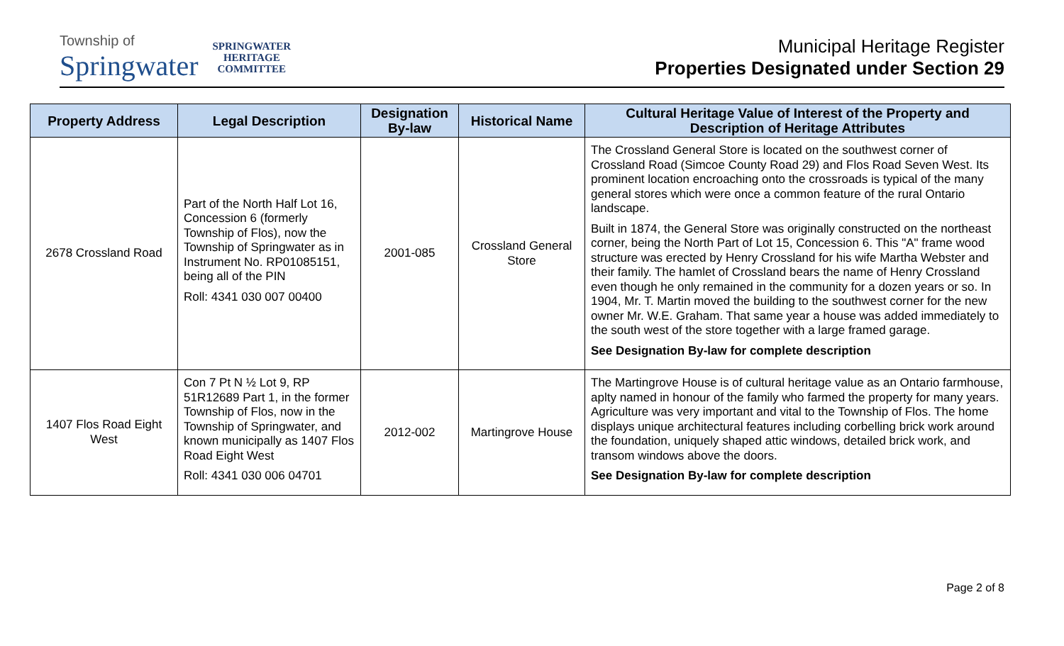Township of
Springwater
SPRINGWATER
HERITAGE
COMMITTEE
Municipal Heritage Register
Properties Designated under Section 29
| Property Address | Legal Description | Designation By-law | Historical Name | Cultural Heritage Value of Interest of the Property and Description of Heritage Attributes |
| --- | --- | --- | --- | --- |
| 2678 Crossland Road | Part of the North Half Lot 16, Concession 6 (formerly Township of Flos), now the Township of Springwater as in Instrument No. RP01085151, being all of the PIN Roll: 4341 030 007 00400 | 2001-085 | Crossland General Store | The Crossland General Store is located on the southwest corner of Crossland Road (Simcoe County Road 29) and Flos Road Seven West. Its prominent location encroaching onto the crossroads is typical of the many general stores which were once a common feature of the rural Ontario landscape. Built in 1874, the General Store was originally constructed on the northeast corner, being the North Part of Lot 15, Concession 6. This "A" frame wood structure was erected by Henry Crossland for his wife Martha Webster and their family. The hamlet of Crossland bears the name of Henry Crossland even though he only remained in the community for a dozen years or so. In 1904, Mr. T. Martin moved the building to the southwest corner for the new owner Mr. W.E. Graham. That same year a house was added immediately to the south west of the store together with a large framed garage. See Designation By-law for complete description |
| 1407 Flos Road Eight West | Con 7 Pt N ½ Lot 9, RP 51R12689 Part 1, in the former Township of Flos, now in the Township of Springwater, and known municipally as 1407 Flos Road Eight West Roll: 4341 030 006 04701 | 2012-002 | Martingrove House | The Martingrove House is of cultural heritage value as an Ontario farmhouse, aplty named in honour of the family who farmed the property for many years. Agriculture was very important and vital to the Township of Flos. The home displays unique architectural features including corbelling brick work around the foundation, uniquely shaped attic windows, detailed brick work, and transom windows above the doors. See Designation By-law for complete description |
Page 2 of 8